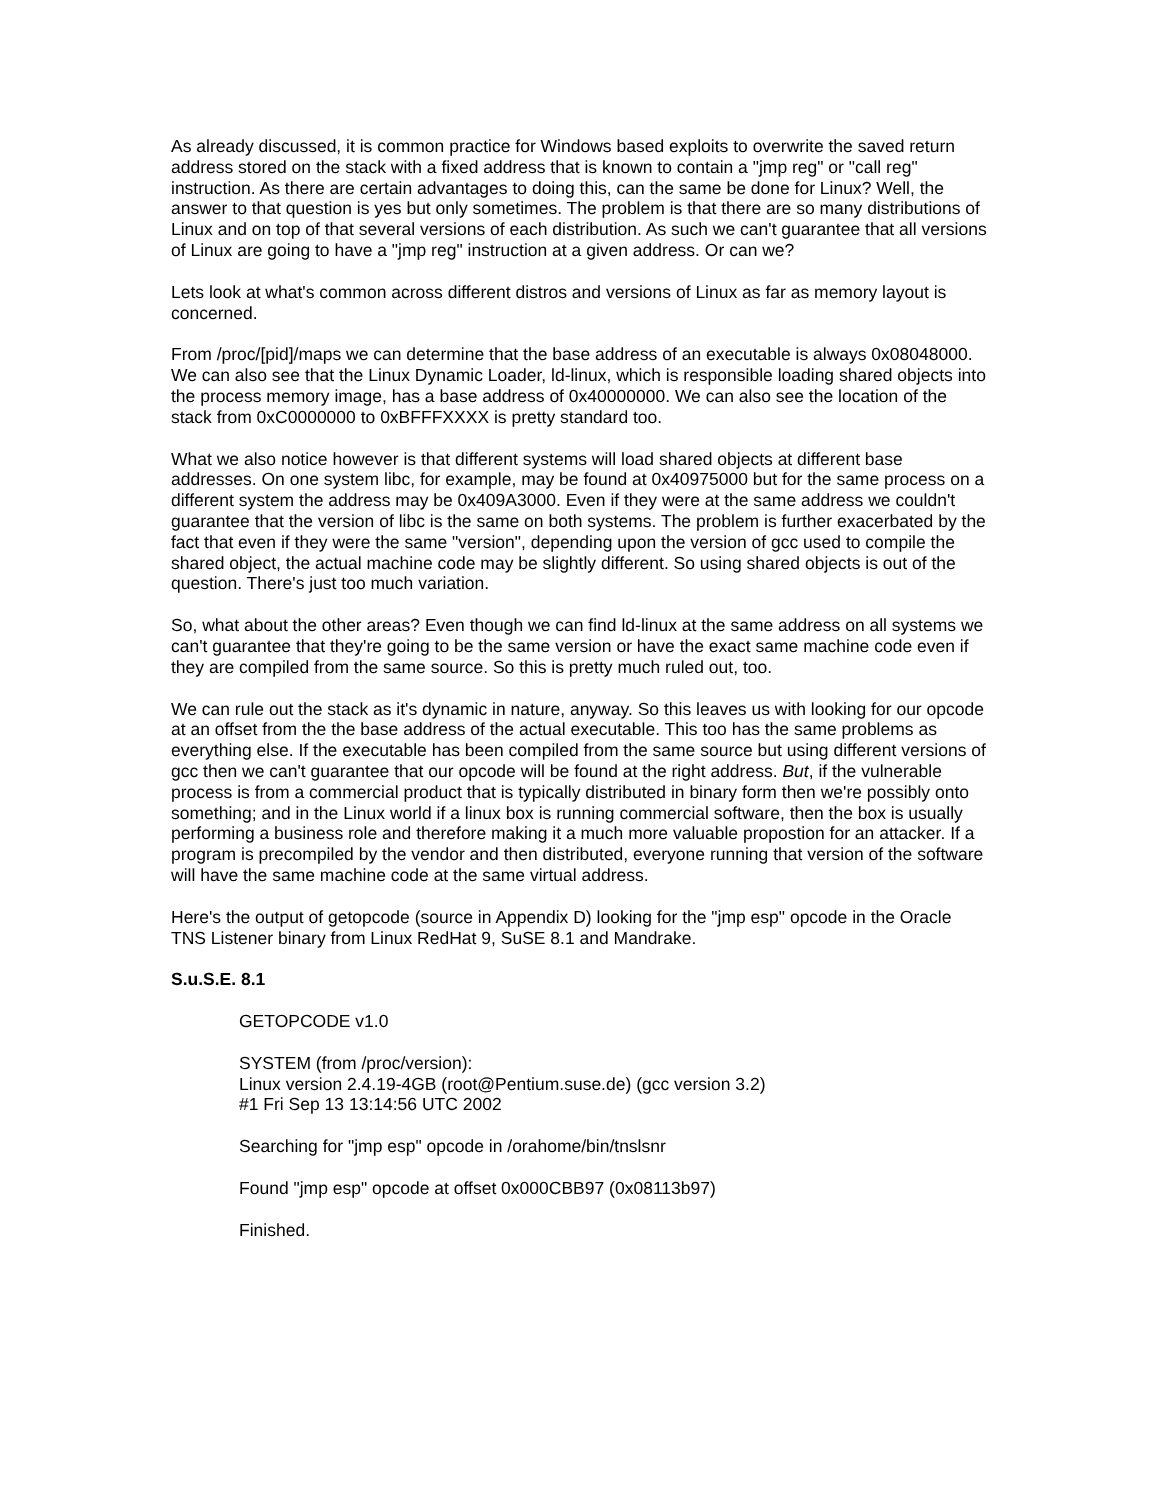As already discussed, it is common practice for Windows based exploits to overwrite the saved return address stored on the stack with a fixed address that is known to contain a "jmp reg" or "call reg" instruction. As there are certain advantages to doing this, can the same be done for Linux? Well, the answer to that question is yes but only sometimes. The problem is that there are so many distributions of Linux and on top of that several versions of each distribution. As such we can't guarantee that all versions of Linux are going to have a "jmp reg" instruction at a given address. Or can we?
Lets look at what's common across different distros and versions of Linux as far as memory layout is concerned.
From /proc/[pid]/maps we can determine that the base address of an executable is always 0x08048000. We can also see that the Linux Dynamic Loader, ld-linux, which is responsible loading shared objects into the process memory image, has a base address of 0x40000000. We can also see the location of the stack from 0xC0000000 to 0xBFFFXXXX is pretty standard too.
What we also notice however is that different systems will load shared objects at different base addresses. On one system libc, for example, may be found at 0x40975000 but for the same process on a different system the address may be 0x409A3000. Even if they were at the same address we couldn't guarantee that the version of libc is the same on both systems. The problem is further exacerbated by the fact that even if they were the same "version", depending upon the version of gcc used to compile the shared object, the actual machine code may be slightly different. So using shared objects is out of the question. There's just too much variation.
So, what about the other areas? Even though we can find ld-linux at the same address on all systems we can't guarantee that they're going to be the same version or have the exact same machine code even if they are compiled from the same source. So this is pretty much ruled out, too.
We can rule out the stack as it's dynamic in nature, anyway. So this leaves us with looking for our opcode at an offset from the the base address of the actual executable. This too has the same problems as everything else. If the executable has been compiled from the same source but using different versions of gcc then we can't guarantee that our opcode will be found at the right address. But, if the vulnerable process is from a commercial product that is typically distributed in binary form then we're possibly onto something; and in the Linux world if a linux box is running commercial software, then the box is usually performing a business role and therefore making it a much more valuable propostion for an attacker. If a program is precompiled by the vendor and then distributed, everyone running that version of the software will have the same machine code at the same virtual address.
Here's the output of getopcode (source in Appendix D) looking for the "jmp esp" opcode in the Oracle TNS Listener binary from Linux RedHat 9, SuSE 8.1 and Mandrake.
S.u.S.E. 8.1
GETOPCODE v1.0
SYSTEM (from /proc/version):
Linux version 2.4.19-4GB (root@Pentium.suse.de) (gcc version 3.2)
#1 Fri Sep 13 13:14:56 UTC 2002
Searching for "jmp esp" opcode in /orahome/bin/tnslsnr
Found "jmp esp" opcode at offset 0x000CBB97 (0x08113b97)
Finished.